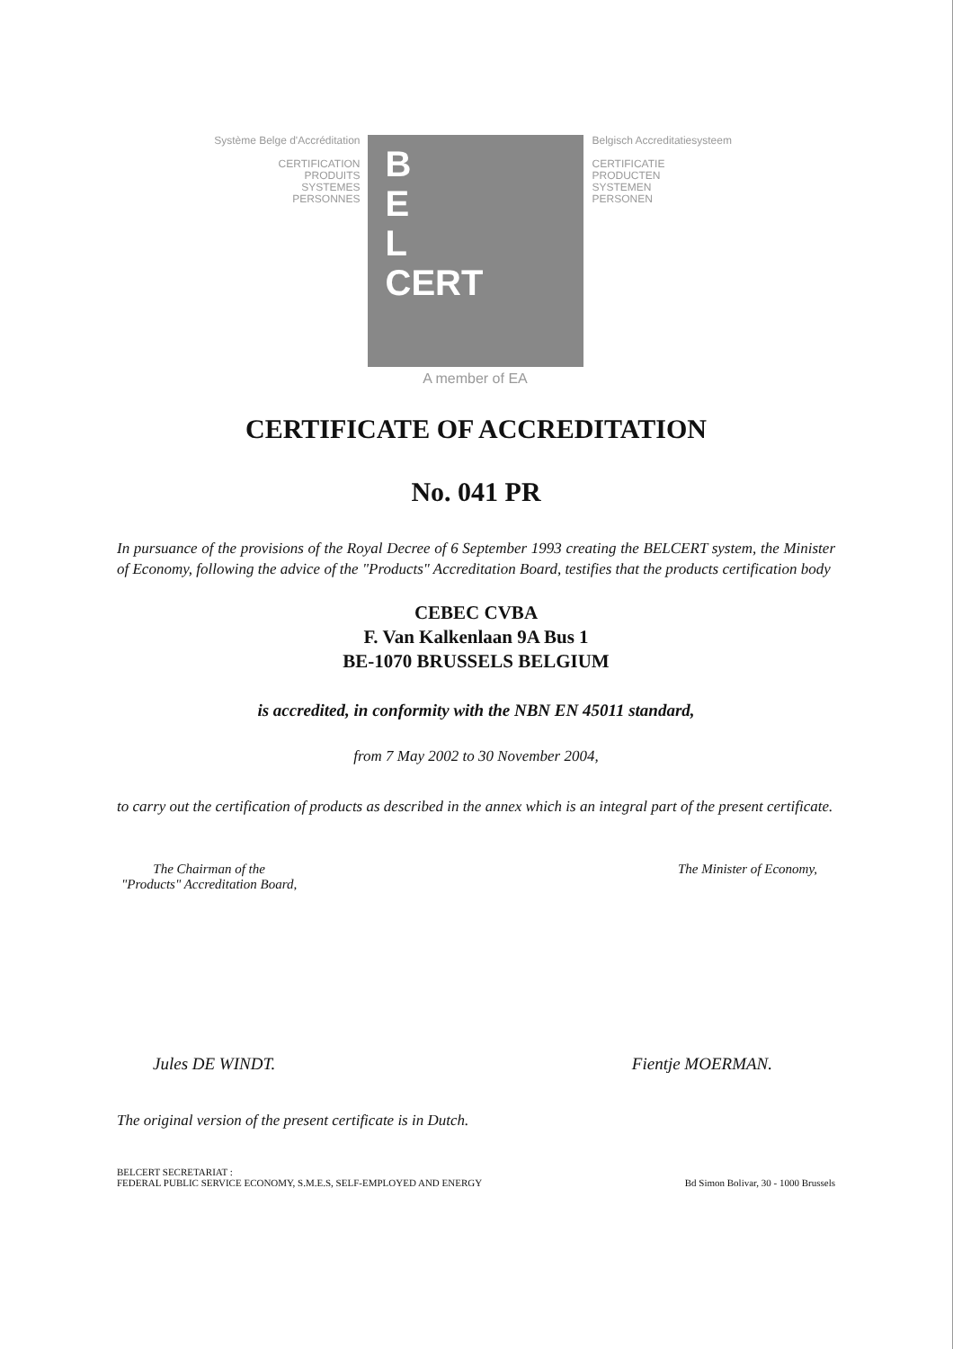Système Belge d'Accréditation
CERTIFICATION
PRODUITS
SYSTEMES
PERSONNES
B
E
L
CERT
A member of EA
Belgisch Accreditatiesysteem
CERTIFICATIE
PRODUCTEN
SYSTEMEN
PERSONEN
CERTIFICATE OF ACCREDITATION
No. 041 PR
In pursuance of the provisions of the Royal Decree of 6 September 1993 creating the BELCERT system, the Minister of Economy, following the advice of the "Products" Accreditation Board, testifies that the products certification body
CEBEC CVBA
F. Van Kalkenlaan 9A Bus 1
BE-1070 BRUSSELS BELGIUM
is accredited, in conformity with the NBN EN 45011 standard,
from 7 May 2002 to 30 November 2004,
to carry out the certification of products as described in the annex which is an integral part of the present certificate.
The Chairman of the
"Products" Accreditation Board,
The Minister of Economy,
Jules DE WINDT. Fientje MOERMAN.
The original version of the present certificate is in Dutch.
BELCERT SECRETARIAT :
FEDERAL PUBLIC SERVICE ECONOMY, S.M.E.S, SELF-EMPLOYED AND ENERGY Bd Simon Bolivar, 30 - 1000 Brussels